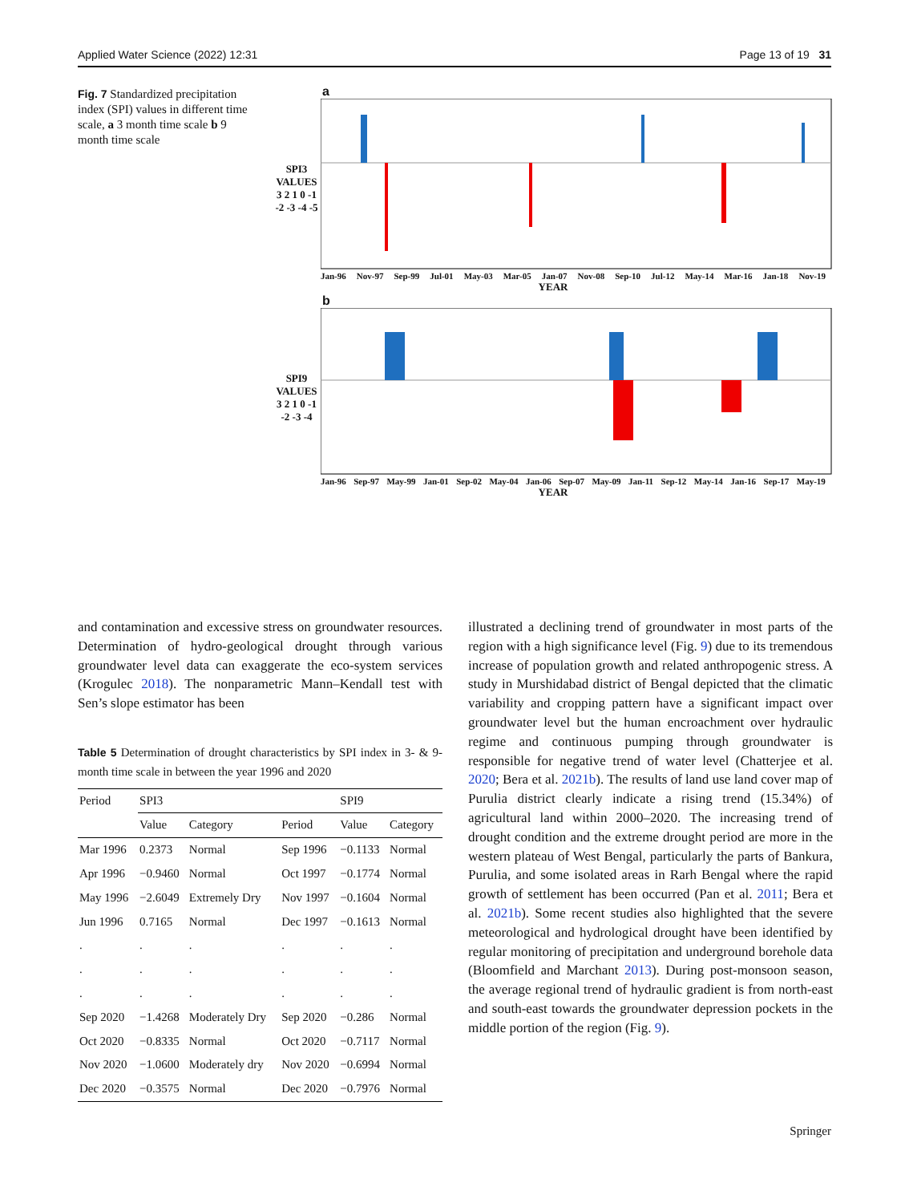Applied Water Science (2022) 12:31 Page 13 of 19 31
Fig. 7 Standardized precipitation index (SPI) values in different time scale, a 3 month time scale b 9 month time scale
a
SPI3 VALUES
3 2 1 0 -1 -2 -3 -4 -5
Jan-96 Nov-97 Sep-99 Jul-01 May-03 Mar-05 Jan-07 Nov-08 Sep-10 Jul-12 May-14 Mar-16 Jan-18 Nov-19
YEAR
b
SPI9 VALUES
3 2 1 0 -1 -2 -3 -4
Jan-96 Sep-97 May-99 Jan-01 Sep-02 May-04 Jan-06 Sep-07 May-09 Jan-11 Sep-12 May-14 Jan-16 Sep-17 May-19
YEAR
and contamination and excessive stress on groundwater resources. Determination of hydro-geological drought through various groundwater level data can exaggerate the eco-system services (Krogulec 2018). The nonparametric Mann–Kendall test with Sen’s slope estimator has been
Table 5 Determination of drought characteristics by SPI index in 3- & 9-month time scale in between the year 1996 and 2020
| Period | SPI3 | | | SPI9 | |
| --- | --- | --- | --- | --- | --- |
| | Value | Category | Period | Value | Category |
| Mar 1996 | 0.2373 | Normal | Sep 1996 | −0.1133 | Normal |
| Apr 1996 | −0.9460 | Normal | Oct 1997 | −0.1774 | Normal |
| May 1996 | −2.6049 | Extremely Dry | Nov 1997 | −0.1604 | Normal |
| Jun 1996 | 0.7165 | Normal | Dec 1997 | −0.1613 | Normal |
| . | . | . | . | . | . |
| . | . | . | . | . | . |
| . | . | . | . | . | . |
| Sep 2020 | −1.4268 | Moderately Dry | Sep 2020 | −0.286 | Normal |
| Oct 2020 | −0.8335 | Normal | Oct 2020 | −0.7117 | Normal |
| Nov 2020 | −1.0600 | Moderately dry | Nov 2020 | −0.6994 | Normal |
| Dec 2020 | −0.3575 | Normal | Dec 2020 | −0.7976 | Normal |
illustrated a declining trend of groundwater in most parts of the region with a high significance level (Fig. 9) due to its tremendous increase of population growth and related anthropogenic stress. A study in Murshidabad district of Bengal depicted that the climatic variability and cropping pattern have a significant impact over groundwater level but the human encroachment over hydraulic regime and continuous pumping through groundwater is responsible for negative trend of water level (Chatterjee et al. 2020; Bera et al. 2021b). The results of land use land cover map of Purulia district clearly indicate a rising trend (15.34%) of agricultural land within 2000–2020. The increasing trend of drought condition and the extreme drought period are more in the western plateau of West Bengal, particularly the parts of Bankura, Purulia, and some isolated areas in Rarh Bengal where the rapid growth of settlement has been occurred (Pan et al. 2011; Bera et al. 2021b). Some recent studies also highlighted that the severe meteorological and hydrological drought have been identified by regular monitoring of precipitation and underground borehole data (Bloomfield and Marchant 2013). During post-monsoon season, the average regional trend of hydraulic gradient is from north-east and south-east towards the groundwater depression pockets in the middle portion of the region (Fig. 9).
Springer